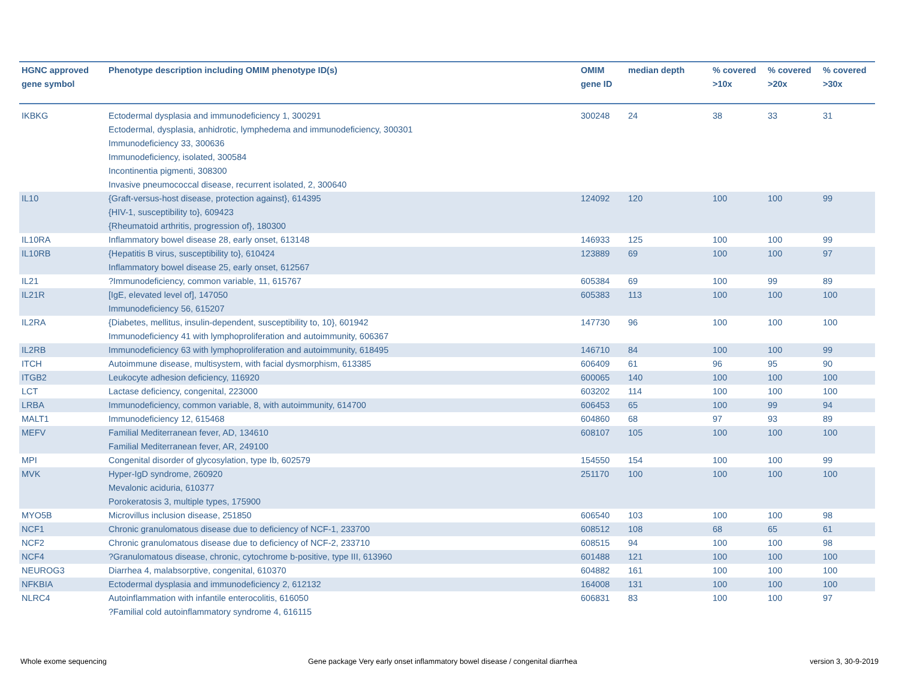| HGNC approved gene symbol | Phenotype description including OMIM phenotype ID(s) | OMIM gene ID | median depth | % covered >10x | % covered >20x | % covered >30x |
| --- | --- | --- | --- | --- | --- | --- |
| IKBKG | Ectodermal dysplasia and immunodeficiency 1, 300291 Ectodermal, dysplasia, anhidrotic, lymphedema and immunodeficiency, 300301 Immunodeficiency 33, 300636 Immunodeficiency, isolated, 300584 Incontinentia pigmenti, 308300 Invasive pneumococcal disease, recurrent isolated, 2, 300640 | 300248 | 24 | 38 | 33 | 31 |
| IL10 | {Graft-versus-host disease, protection against}, 614395 {HIV-1, susceptibility to}, 609423 {Rheumatoid arthritis, progression of}, 180300 | 124092 | 120 | 100 | 100 | 99 |
| IL10RA | Inflammatory bowel disease 28, early onset, 613148 | 146933 | 125 | 100 | 100 | 99 |
| IL10RB | {Hepatitis B virus, susceptibility to}, 610424 Inflammatory bowel disease 25, early onset, 612567 | 123889 | 69 | 100 | 100 | 97 |
| IL21 | ?Immunodeficiency, common variable, 11, 615767 | 605384 | 69 | 100 | 99 | 89 |
| IL21R | [IgE, elevated level of], 147050 Immunodeficiency 56, 615207 | 605383 | 113 | 100 | 100 | 100 |
| IL2RA | {Diabetes, mellitus, insulin-dependent, susceptibility to, 10}, 601942 Immunodeficiency 41 with lymphoproliferation and autoimmunity, 606367 | 147730 | 96 | 100 | 100 | 100 |
| IL2RB | Immunodeficiency 63 with lymphoproliferation and autoimmunity, 618495 | 146710 | 84 | 100 | 100 | 99 |
| ITCH | Autoimmune disease, multisystem, with facial dysmorphism, 613385 | 606409 | 61 | 96 | 95 | 90 |
| ITGB2 | Leukocyte adhesion deficiency, 116920 | 600065 | 140 | 100 | 100 | 100 |
| LCT | Lactase deficiency, congenital, 223000 | 603202 | 114 | 100 | 100 | 100 |
| LRBA | Immunodeficiency, common variable, 8, with autoimmunity, 614700 | 606453 | 65 | 100 | 99 | 94 |
| MALT1 | Immunodeficiency 12, 615468 | 604860 | 68 | 97 | 93 | 89 |
| MEFV | Familial Mediterranean fever, AD, 134610 Familial Mediterranean fever, AR, 249100 | 608107 | 105 | 100 | 100 | 100 |
| MPI | Congenital disorder of glycosylation, type Ib, 602579 | 154550 | 154 | 100 | 100 | 99 |
| MVK | Hyper-IgD syndrome, 260920 Mevalonic aciduria, 610377 Porokeratosis 3, multiple types, 175900 | 251170 | 100 | 100 | 100 | 100 |
| MYO5B | Microvillus inclusion disease, 251850 | 606540 | 103 | 100 | 100 | 98 |
| NCF1 | Chronic granulomatous disease due to deficiency of NCF-1, 233700 | 608512 | 108 | 68 | 65 | 61 |
| NCF2 | Chronic granulomatous disease due to deficiency of NCF-2, 233710 | 608515 | 94 | 100 | 100 | 98 |
| NCF4 | ?Granulomatous disease, chronic, cytochrome b-positive, type III, 613960 | 601488 | 121 | 100 | 100 | 100 |
| NEUROG3 | Diarrhea 4, malabsorptive, congenital, 610370 | 604882 | 161 | 100 | 100 | 100 |
| NFKBIA | Ectodermal dysplasia and immunodeficiency 2, 612132 | 164008 | 131 | 100 | 100 | 100 |
| NLRC4 | Autoinflammation with infantile enterocolitis, 616050 ?Familial cold autoinflammatory syndrome 4, 616115 | 606831 | 83 | 100 | 100 | 97 |
Whole exome sequencing
Gene package Very early onset inflammatory bowel disease / congenital diarrhea
version 3, 30-9-2019